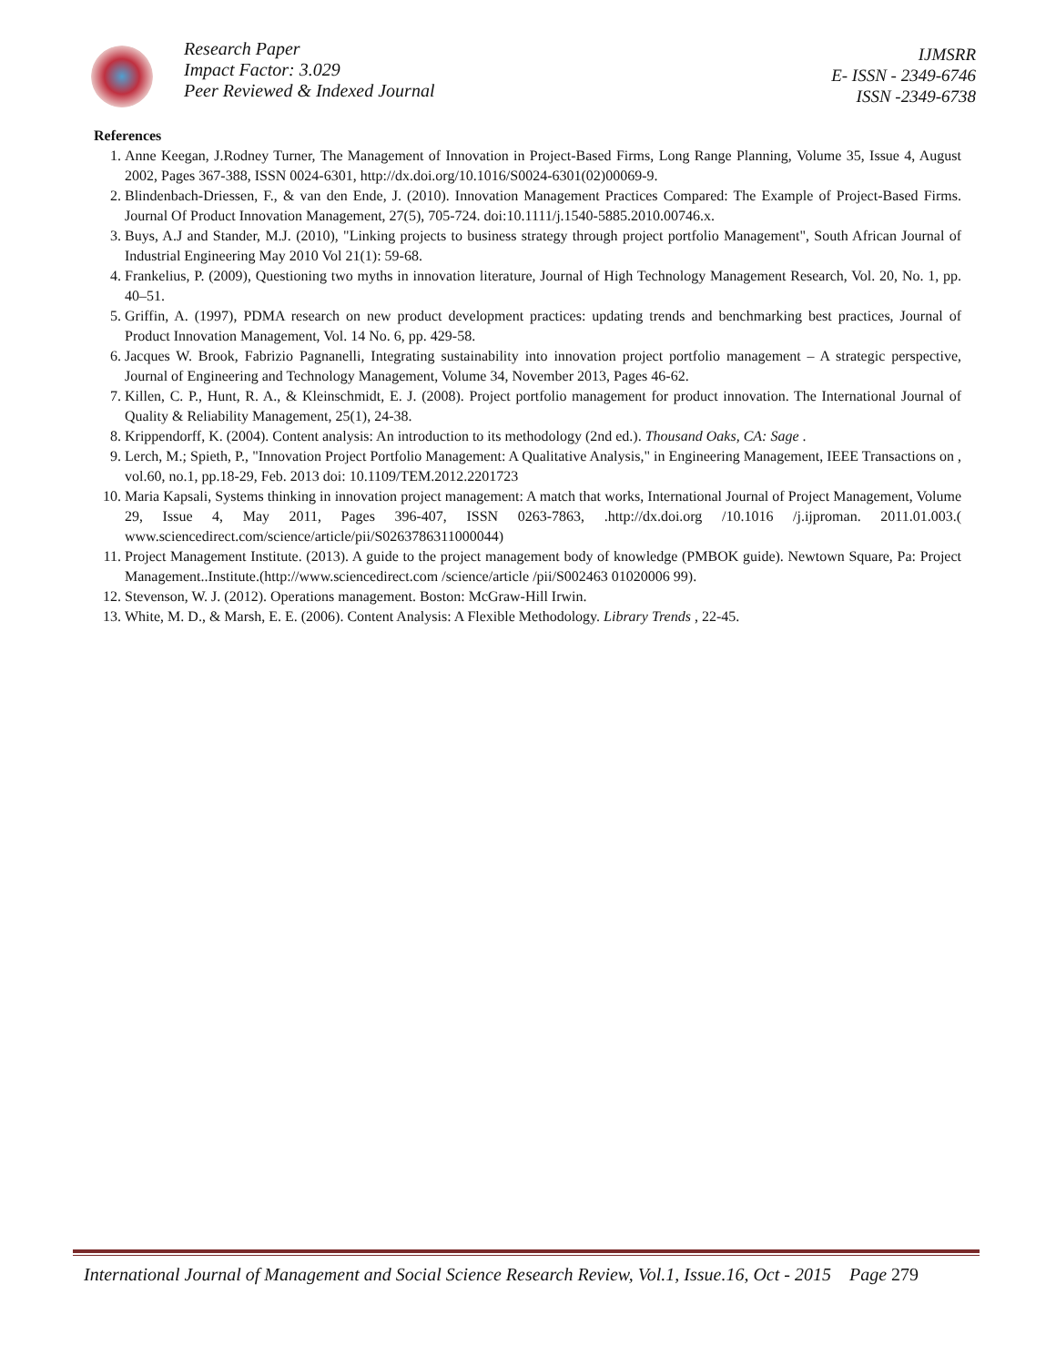Research Paper
Impact Factor: 3.029
Peer Reviewed & Indexed Journal
IJMSRR
E- ISSN - 2349-6746
ISSN -2349-6738
References
1. Anne Keegan, J.Rodney Turner, The Management of Innovation in Project-Based Firms, Long Range Planning, Volume 35, Issue 4, August 2002, Pages 367-388, ISSN 0024-6301, http://dx.doi.org/10.1016/S0024-6301(02)00069-9.
2. Blindenbach-Driessen, F., & van den Ende, J. (2010). Innovation Management Practices Compared: The Example of Project-Based Firms. Journal Of Product Innovation Management, 27(5), 705-724. doi:10.1111/j.1540-5885.2010.00746.x.
3. Buys, A.J and Stander, M.J. (2010), "Linking projects to business strategy through project portfolio Management", South African Journal of Industrial Engineering May 2010 Vol 21(1): 59-68.
4. Frankelius, P. (2009), Questioning two myths in innovation literature, Journal of High Technology Management Research, Vol. 20, No. 1, pp. 40–51.
5. Griffin, A. (1997), PDMA research on new product development practices: updating trends and benchmarking best practices, Journal of Product Innovation Management, Vol. 14 No. 6, pp. 429-58.
6. Jacques W. Brook, Fabrizio Pagnanelli, Integrating sustainability into innovation project portfolio management – A strategic perspective, Journal of Engineering and Technology Management, Volume 34, November 2013, Pages 46-62.
7. Killen, C. P., Hunt, R. A., & Kleinschmidt, E. J. (2008). Project portfolio management for product innovation. The International Journal of Quality & Reliability Management, 25(1), 24-38.
8. Krippendorff, K. (2004). Content analysis: An introduction to its methodology (2nd ed.). Thousand Oaks, CA: Sage .
9. Lerch, M.; Spieth, P., "Innovation Project Portfolio Management: A Qualitative Analysis," in Engineering Management, IEEE Transactions on , vol.60, no.1, pp.18-29, Feb. 2013 doi: 10.1109/TEM.2012.2201723
10. Maria Kapsali, Systems thinking in innovation project management: A match that works, International Journal of Project Management, Volume 29, Issue 4, May 2011, Pages 396-407, ISSN 0263-7863, .http://dx.doi.org /10.1016 /j.ijproman. 2011.01.003.( www.sciencedirect.com/science/article/pii/S0263786311000044)
11. Project Management Institute. (2013). A guide to the project management body of knowledge (PMBOK guide). Newtown Square, Pa: Project Management..Institute.(http://www.sciencedirect.com /science/article /pii/S002463 01020006 99).
12. Stevenson, W. J. (2012). Operations management. Boston: McGraw-Hill Irwin.
13. White, M. D., & Marsh, E. E. (2006). Content Analysis: A Flexible Methodology. Library Trends , 22-45.
International Journal of Management and Social Science Research Review, Vol.1, Issue.16, Oct - 2015 Page 279